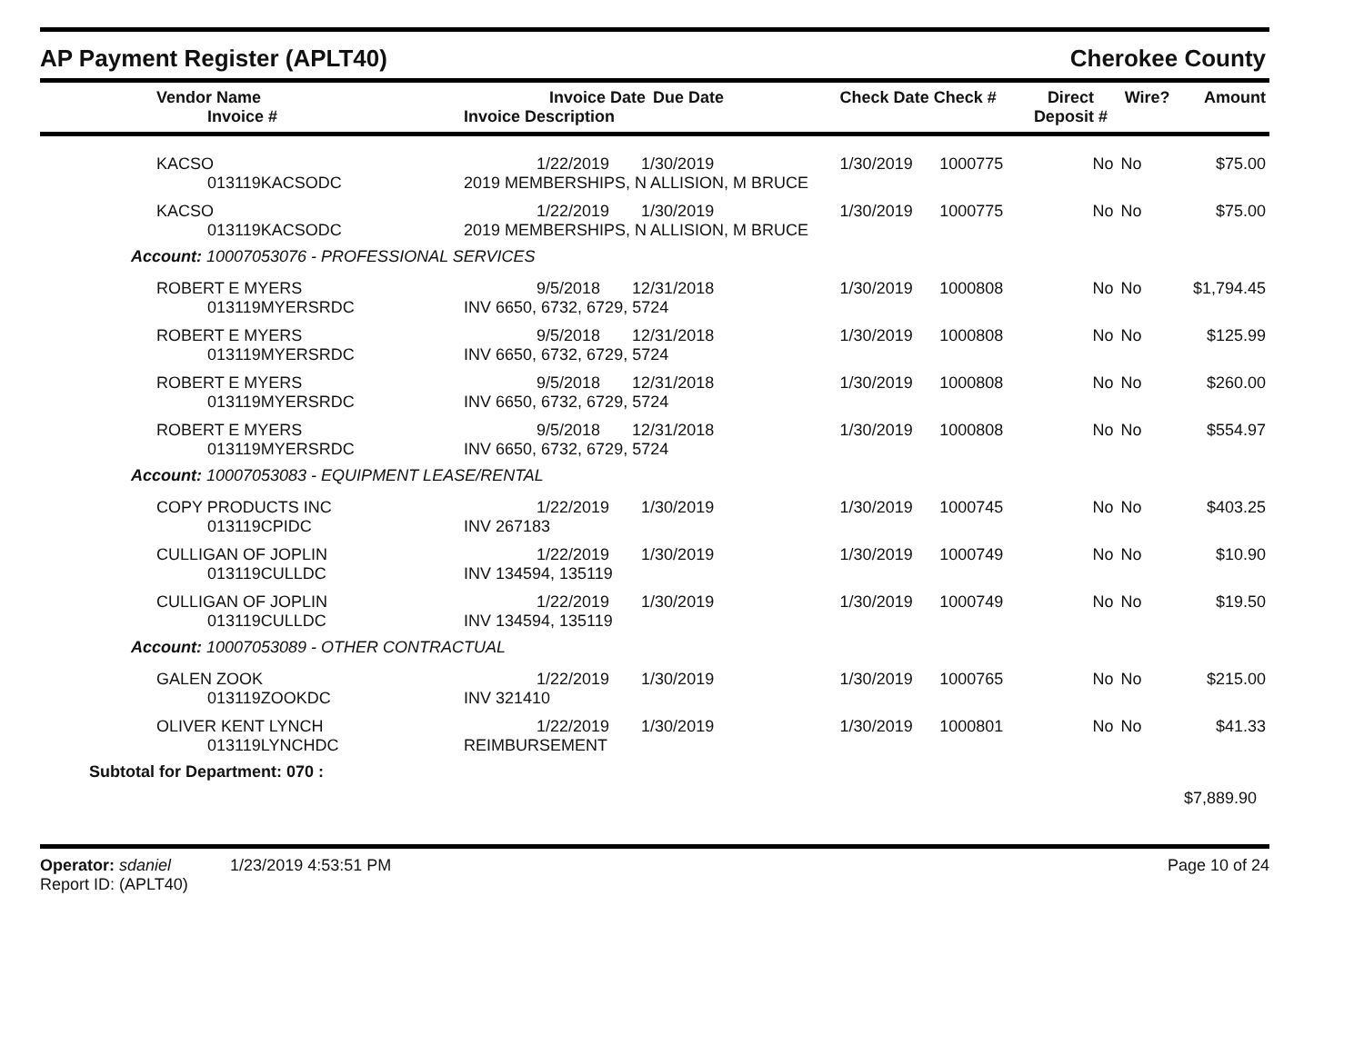AP Payment Register (APLT40) Cherokee County
| Vendor Name Invoice # | Invoice Date Invoice Description | Due Date | Check Date Check # | | Direct Deposit # | Wire? | Amount |
| --- | --- | --- | --- | --- | --- | --- | --- |
| KACSO 013119KACSODC | 1/22/2019 1/30/2019 2019 MEMBERSHIPS, N ALLISION, M BRUCE | | 1/30/2019 | 1000775 | No | No | $75.00 |
| KACSO 013119KACSODC | 1/22/2019 1/30/2019 2019 MEMBERSHIPS, N ALLISION, M BRUCE | | 1/30/2019 | 1000775 | No | No | $75.00 |
| Account: 10007053076 - PROFESSIONAL SERVICES | | | | | | | |
| ROBERT E MYERS 013119MYERSRDC | 9/5/2018 12/31/2018 INV 6650, 6732, 6729, 5724 | | 1/30/2019 | 1000808 | No | No | $1,794.45 |
| ROBERT E MYERS 013119MYERSRDC | 9/5/2018 12/31/2018 INV 6650, 6732, 6729, 5724 | | 1/30/2019 | 1000808 | No | No | $125.99 |
| ROBERT E MYERS 013119MYERSRDC | 9/5/2018 12/31/2018 INV 6650, 6732, 6729, 5724 | | 1/30/2019 | 1000808 | No | No | $260.00 |
| ROBERT E MYERS 013119MYERSRDC | 9/5/2018 12/31/2018 INV 6650, 6732, 6729, 5724 | | 1/30/2019 | 1000808 | No | No | $554.97 |
| Account: 10007053083 - EQUIPMENT LEASE/RENTAL | | | | | | | |
| COPY PRODUCTS INC 013119CPIDC | 1/22/2019 1/30/2019 INV 267183 | | 1/30/2019 | 1000745 | No | No | $403.25 |
| CULLIGAN OF JOPLIN 013119CULLDC | 1/22/2019 1/30/2019 INV 134594, 135119 | | 1/30/2019 | 1000749 | No | No | $10.90 |
| CULLIGAN OF JOPLIN 013119CULLDC | 1/22/2019 1/30/2019 INV 134594, 135119 | | 1/30/2019 | 1000749 | No | No | $19.50 |
| Account: 10007053089 - OTHER CONTRACTUAL | | | | | | | |
| GALEN ZOOK 013119ZOOKDC | 1/22/2019 1/30/2019 INV 321410 | | 1/30/2019 | 1000765 | No | No | $215.00 |
| OLIVER KENT LYNCH 013119LYNCHDC | 1/22/2019 1/30/2019 REIMBURSEMENT | | 1/30/2019 | 1000801 | No | No | $41.33 |
| Subtotal for Department: 070 : | | | | | | | |
| $7,889.90 | | | | | | | |
Operator: sdaniel 1/23/2019 4:53:51 PM
Report ID: (APLT40)
Page 10 of 24